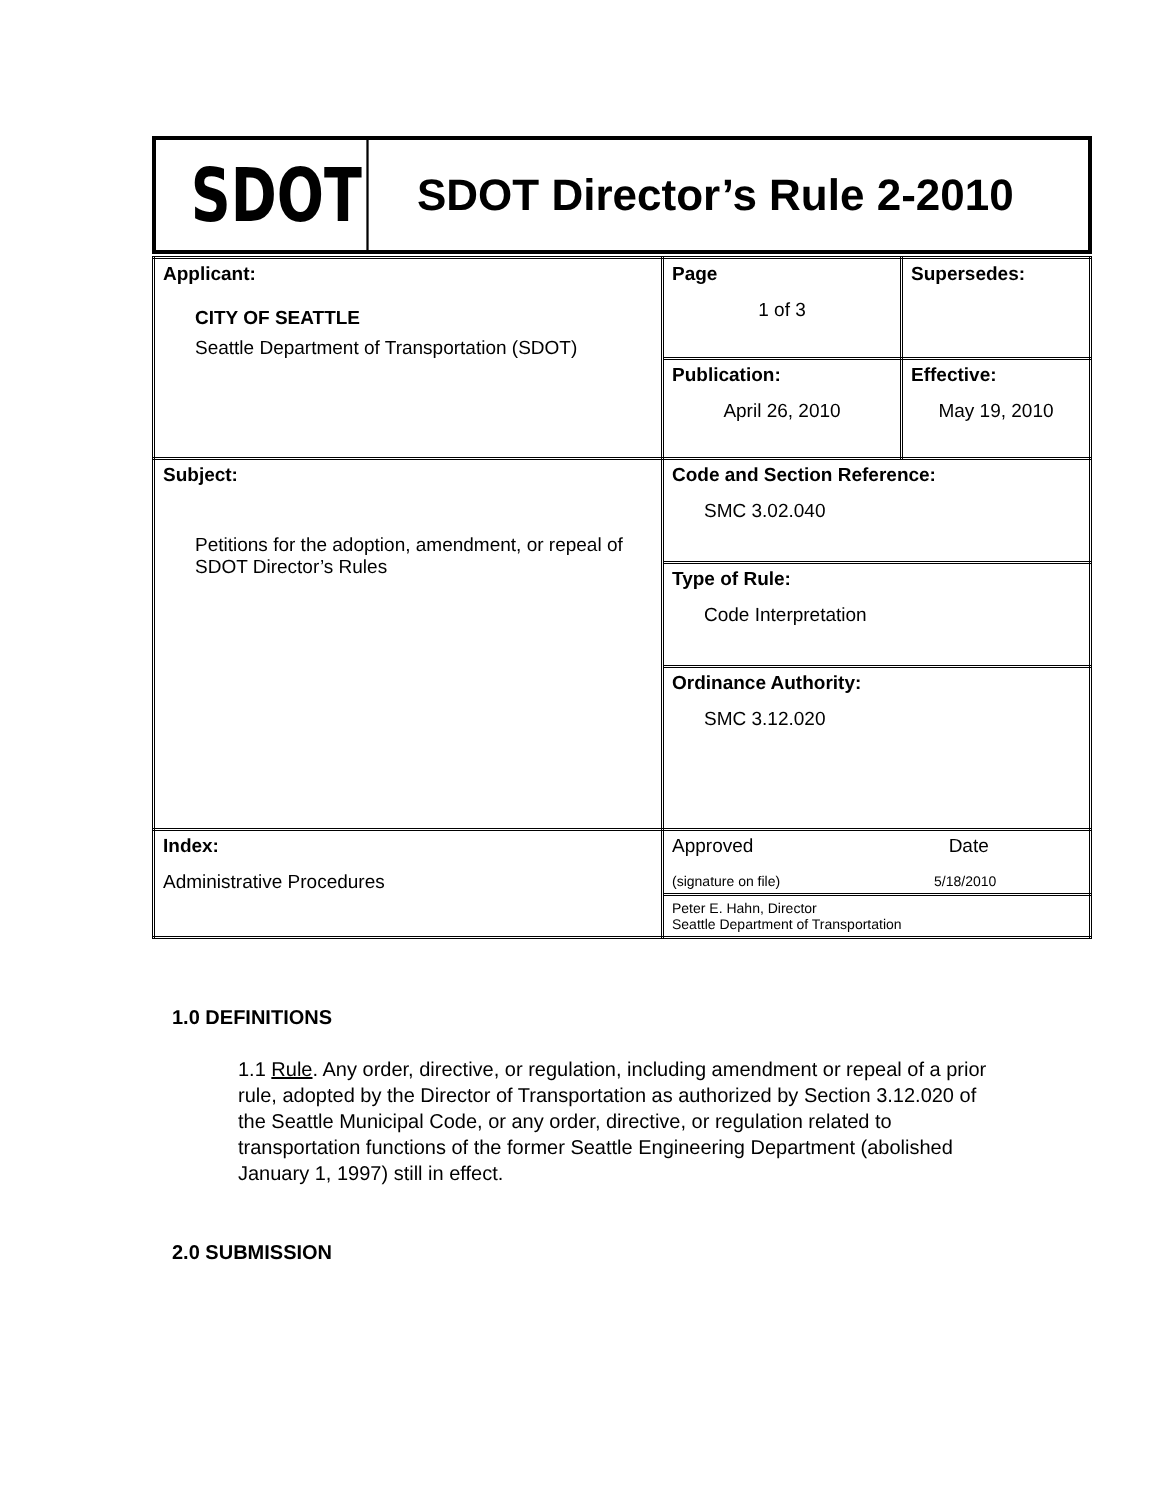SDOT
SDOT Director’s Rule 2-2010
| Applicant: CITY OF SEATTLE Seattle Department of Transportation (SDOT) | Page 1 of 3 | Supersedes: |
| | Publication: April 26, 2010 | Effective: May 19, 2010 |
| Subject: Petitions for the adoption, amendment, or repeal of SDOT Director’s Rules | Code and Section Reference: SMC 3.02.040 | |
| | Type of Rule: Code Interpretation | |
| | Ordinance Authority: SMC 3.12.020 | |
| Index: Administrative Procedures | Approved Date (signature on file) 5/18/2010 | |
| | Peter E. Hahn, Director Seattle Department of Transportation | |
1.0 DEFINITIONS
1.1 Rule. Any order, directive, or regulation, including amendment or repeal of a prior rule, adopted by the Director of Transportation as authorized by Section 3.12.020 of the Seattle Municipal Code, or any order, directive, or regulation related to transportation functions of the former Seattle Engineering Department (abolished January 1, 1997) still in effect.
2.0 SUBMISSION